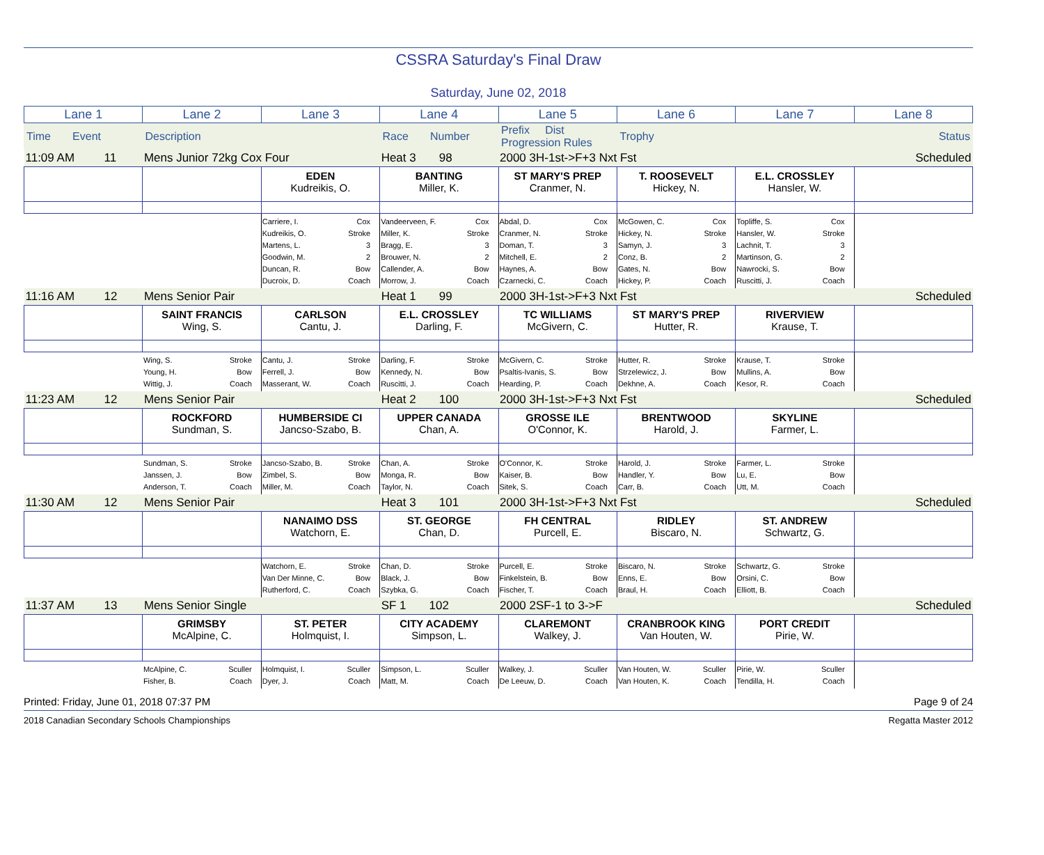CSSRA Saturday's Final Draw
Saturday, June 02, 2018
| Lane 1 | Lane 2 | Lane 3 | Lane 4 | Lane 5 | Lane 6 | Lane 7 | Lane 8 |
| Time Event | Description | Race Number | Prefix Dist Progression Rules | Trophy | | Status |
| 11:09 AM 11 | Mens Junior 72kg Cox Four | | Heat 3 98 | 2000 3H-1st->F+3 Nxt Fst | | | Scheduled |
| | | EDEN Kudreikis, O. | BANTING Miller, K. | ST MARY'S PREP Cranmer, N. | T. ROOSEVELT Hickey, N. | E.L. CROSSLEY Hansler, W. | |
| | | Carriere, I. Cox Kudreikis, O. Stroke Martens, L. 3 Goodwin, M. 2 Duncan, R. Bow Ducroix, D. Coach | Vandeerveen, F. Cox Miller, K. Stroke Bragg, E. 3 Brouwer, N. 2 Callender, A. Bow Morrow, J. Coach | Abdal, D. Cox Cranmer, N. Stroke Doman, T. 3 Mitchell, E. 2 Haynes, A. Bow Czarnecki, C. Coach | McGowen, C. Cox Hickey, N. Stroke Samyn, J. 3 Conz, B. 2 Gates, N. Bow Hickey, P. Coach | Topliffe, S. Cox Hansler, W. Stroke Lachnit, T. 3 Martinson, G. 2 Nawrocki, S. Bow Ruscitti, J. Coach | |
| 11:16 AM 12 | Mens Senior Pair | | Heat 1 99 | 2000 3H-1st->F+3 Nxt Fst | | | Scheduled |
| | SAINT FRANCIS Wing, S. | CARLSON Cantu, J. | E.L. CROSSLEY Darling, F. | TC WILLIAMS McGivern, C. | ST MARY'S PREP Hutter, R. | RIVERVIEW Krause, T. | |
| | Wing, S. Stroke Young, H. Bow Wittig, J. Coach | Cantu, J. Stroke Ferrell, J. Bow Masserant, W. Coach | Darling, F. Stroke Kennedy, N. Bow Ruscitti, J. Coach | McGivern, C. Stroke Psaltis-Ivanis, S. Bow Hearding, P. Coach | Hutter, R. Stroke Strzelewicz, J. Bow Dekhne, A. Coach | Krause, T. Stroke Mullins, A. Bow Kesor, R. Coach | |
| 11:23 AM 12 | Mens Senior Pair | | Heat 2 100 | 2000 3H-1st->F+3 Nxt Fst | | | Scheduled |
| | ROCKFORD Sundman, S. | HUMBERSIDE CI Jancso-Szabo, B. | UPPER CANADA Chan, A. | GROSSE ILE O'Connor, K. | BRENTWOOD Harold, J. | SKYLINE Farmer, L. | |
| | Sundman, S. Stroke Janssen, J. Bow Anderson, T. Coach | Jancso-Szabo, B. Stroke Zimbel, S. Bow Miller, M. Coach | Chan, A. Stroke Monga, R. Bow Taylor, N. Coach | O'Connor, K. Stroke Kaiser, B. Bow Sitek, S. Coach | Harold, J. Stroke Handler, Y. Bow Carr, B. Coach | Farmer, L. Stroke Lu, E. Bow Utt, M. Coach | |
| 11:30 AM 12 | Mens Senior Pair | | Heat 3 101 | 2000 3H-1st->F+3 Nxt Fst | | | Scheduled |
| | | NANAIMO DSS Watchorn, E. | ST. GEORGE Chan, D. | FH CENTRAL Purcell, E. | RIDLEY Biscaro, N. | ST. ANDREW Schwartz, G. | |
| | | Watchorn, E. Stroke Van Der Minne, C. Bow Rutherford, C. Coach | Chan, D. Stroke Black, J. Bow Szybka, G. Coach | Purcell, E. Stroke Finkelstein, B. Bow Fischer, T. Coach | Biscaro, N. Stroke Enns, E. Bow Braul, H. Coach | Schwartz, G. Stroke Orsini, C. Bow Elliott, B. Coach | |
| 11:37 AM 13 | Mens Senior Single | | SF 1 102 | 2000 2SF-1 to 3->F | | | Scheduled |
| | GRIMSBY McAlpine, C. | ST. PETER Holmquist, I. | CITY ACADEMY Simpson, L. | CLAREMONT Walkey, J. | CRANBROOK KING Van Houten, W. | PORT CREDIT Pirie, W. | |
| | McAlpine, C. Sculler Fisher, B. Coach | Holmquist, I. Sculler Dyer, J. Coach | Simpson, L. Sculler Matt, M. Coach | Walkey, J. Sculler De Leeuw, D. Coach | Van Houten, W. Sculler Van Houten, K. Coach | Pirie, W. Sculler Tendilla, H. Coach | |
Printed: Friday, June 01, 2018 07:37 PM Page 9 of 24
2018 Canadian Secondary Schools Championships Regatta Master 2012